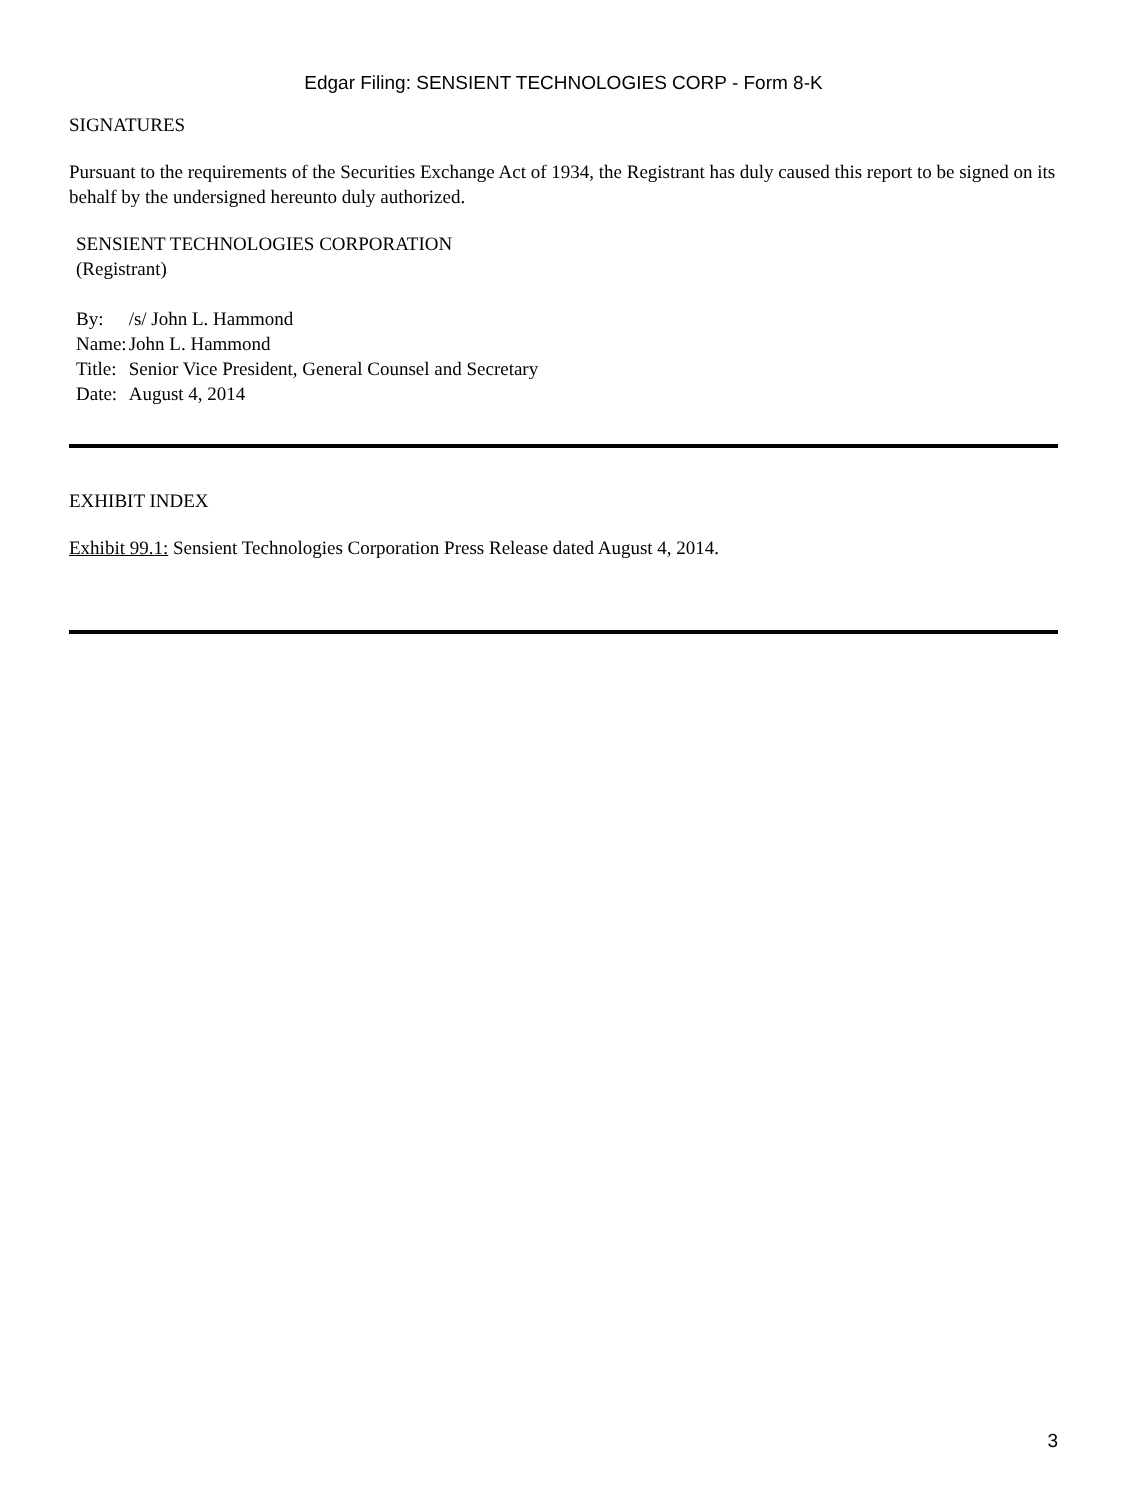Edgar Filing: SENSIENT TECHNOLOGIES CORP - Form 8-K
SIGNATURES
Pursuant to the requirements of the Securities Exchange Act of 1934, the Registrant has duly caused this report to be signed on its behalf by the undersigned hereunto duly authorized.
SENSIENT TECHNOLOGIES CORPORATION
(Registrant)
| By: | /s/ John L. Hammond |
| Name: | John L. Hammond |
| Title: | Senior Vice President, General Counsel and Secretary |
| Date: | August 4, 2014 |
EXHIBIT INDEX
Exhibit 99.1: Sensient Technologies Corporation Press Release dated August 4, 2014.
3